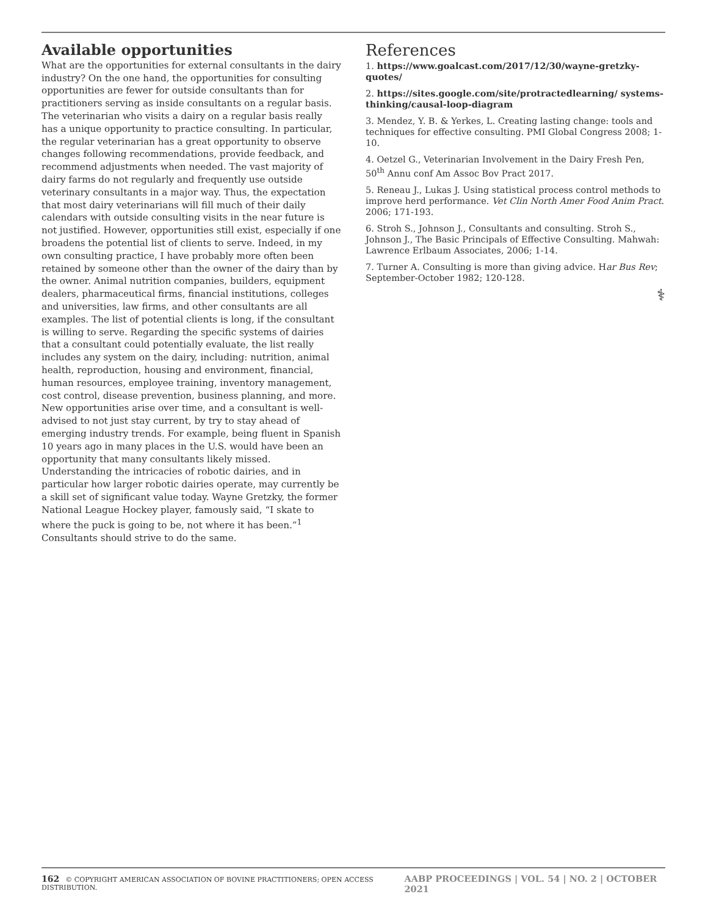Available opportunities
What are the opportunities for external consultants in the dairy industry? On the one hand, the opportunities for consulting opportunities are fewer for outside consultants than for practitioners serving as inside consultants on a regular basis. The veterinarian who visits a dairy on a regular basis really has a unique opportunity to practice consulting. In particular, the regular veterinarian has a great opportunity to observe changes following recommendations, provide feedback, and recommend adjustments when needed. The vast majority of dairy farms do not regularly and frequently use outside veterinary consultants in a major way. Thus, the expectation that most dairy veterinarians will fill much of their daily calendars with outside consulting visits in the near future is not justified. However, opportunities still exist, especially if one broadens the potential list of clients to serve. Indeed, in my own consulting practice, I have probably more often been retained by someone other than the owner of the dairy than by the owner. Animal nutrition companies, builders, equipment dealers, pharmaceutical firms, financial institutions, colleges and universities, law firms, and other consultants are all examples. The list of potential clients is long, if the consultant is willing to serve. Regarding the specific systems of dairies that a consultant could potentially evaluate, the list really includes any system on the dairy, including: nutrition, animal health, reproduction, housing and environment, financial, human resources, employee training, inventory management, cost control, disease prevention, business planning, and more. New opportunities arise over time, and a consultant is well-advised to not just stay current, by try to stay ahead of emerging industry trends. For example, being fluent in Spanish 10 years ago in many places in the U.S. would have been an opportunity that many consultants likely missed. Understanding the intricacies of robotic dairies, and in particular how larger robotic dairies operate, may currently be a skill set of significant value today. Wayne Gretzky, the former National League Hockey player, famously said, “I skate to where the puck is going to be, not where it has been.”<sup>1</sup> Consultants should strive to do the same.
References
1. https://www.goalcast.com/2017/12/30/wayne-gretzky-quotes/
2. https://sites.google.com/site/protractedlearning/ systems-thinking/causal-loop-diagram
3. Mendez, Y. B. & Yerkes, L. Creating lasting change: tools and techniques for effective consulting. PMI Global Congress 2008; 1-10.
4. Oetzel G., Veterinarian Involvement in the Dairy Fresh Pen, 50<sup>th</sup> Annu conf Am Assoc Bov Pract 2017.
5. Reneau J., Lukas J. Using statistical process control methods to improve herd performance. Vet Clin North Amer Food Anim Pract. 2006; 171-193.
6. Stroh S., Johnson J., Consultants and consulting. Stroh S., Johnson J., The Basic Principals of Effective Consulting. Mahwah: Lawrence Erlbaum Associates, 2006; 1-14.
7. Turner A. Consulting is more than giving advice. Har Bus Rev; September-October 1982; 120-128.
⚕
162 © COPYRIGHT AMERICAN ASSOCIATION OF BOVINE PRACTITIONERS; OPEN ACCESS DISTRIBUTION. AABP PROCEEDINGS | VOL. 54 | NO. 2 | OCTOBER 2021